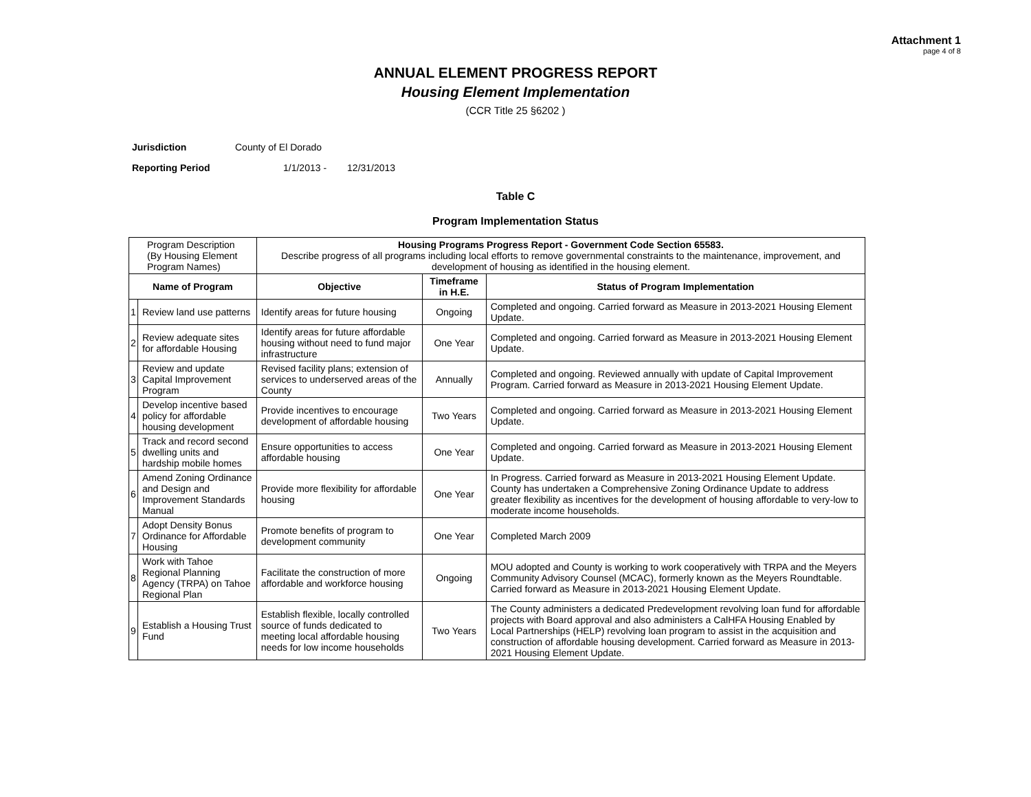Attachment 1
page 4 of 8
ANNUAL ELEMENT PROGRESS REPORT
Housing Element Implementation
(CCR Title 25 §6202 )
Jurisdiction County of El Dorado
Reporting Period 1/1/2013 - 12/31/2013
Table C
Program Implementation Status
| Program Description (By Housing Element Program Names) | | Housing Programs Progress Report - Government Code Section 65583. Describe progress of all programs including local efforts to remove governmental constraints to the maintenance, improvement, and development of housing as identified in the housing element. | | |
| Name of Program | | Objective | Timeframe in H.E. | Status of Program Implementation |
| 1 | Review land use patterns | Identify areas for future housing | Ongoing | Completed and ongoing. Carried forward as Measure in 2013-2021 Housing Element Update. |
| 2 | Review adequate sites for affordable Housing | Identify areas for future affordable housing without need to fund major infrastructure | One Year | Completed and ongoing. Carried forward as Measure in 2013-2021 Housing Element Update. |
| 3 | Review and update Capital Improvement Program | Revised facility plans; extension of services to underserved areas of the County | Annually | Completed and ongoing. Reviewed annually with update of Capital Improvement Program. Carried forward as Measure in 2013-2021 Housing Element Update. |
| 4 | Develop incentive based policy for affordable housing development | Provide incentives to encourage development of affordable housing | Two Years | Completed and ongoing. Carried forward as Measure in 2013-2021 Housing Element Update. |
| 5 | Track and record second dwelling units and hardship mobile homes | Ensure opportunities to access affordable housing | One Year | Completed and ongoing. Carried forward as Measure in 2013-2021 Housing Element Update. |
| 6 | Amend Zoning Ordinance and Design and Improvement Standards Manual | Provide more flexibility for affordable housing | One Year | In Progress. Carried forward as Measure in 2013-2021 Housing Element Update. County has undertaken a Comprehensive Zoning Ordinance Update to address greater flexibility as incentives for the development of housing affordable to very-low to moderate income households. |
| 7 | Adopt Density Bonus Ordinance for Affordable Housing | Promote benefits of program to development community | One Year | Completed March 2009 |
| 8 | Work with Tahoe Regional Planning Agency (TRPA) on Tahoe Regional Plan | Facilitate the construction of more affordable and workforce housing | Ongoing | MOU adopted and County is working to work cooperatively with TRPA and the Meyers Community Advisory Counsel (MCAC), formerly known as the Meyers Roundtable. Carried forward as Measure in 2013-2021 Housing Element Update. |
| 9 | Establish a Housing Trust Fund | Establish flexible, locally controlled source of funds dedicated to meeting local affordable housing needs for low income households | Two Years | The County administers a dedicated Predevelopment revolving loan fund for affordable projects with Board approval and also administers a CalHFA Housing Enabled by Local Partnerships (HELP) revolving loan program to assist in the acquisition and construction of affordable housing development. Carried forward as Measure in 2013-2021 Housing Element Update. |